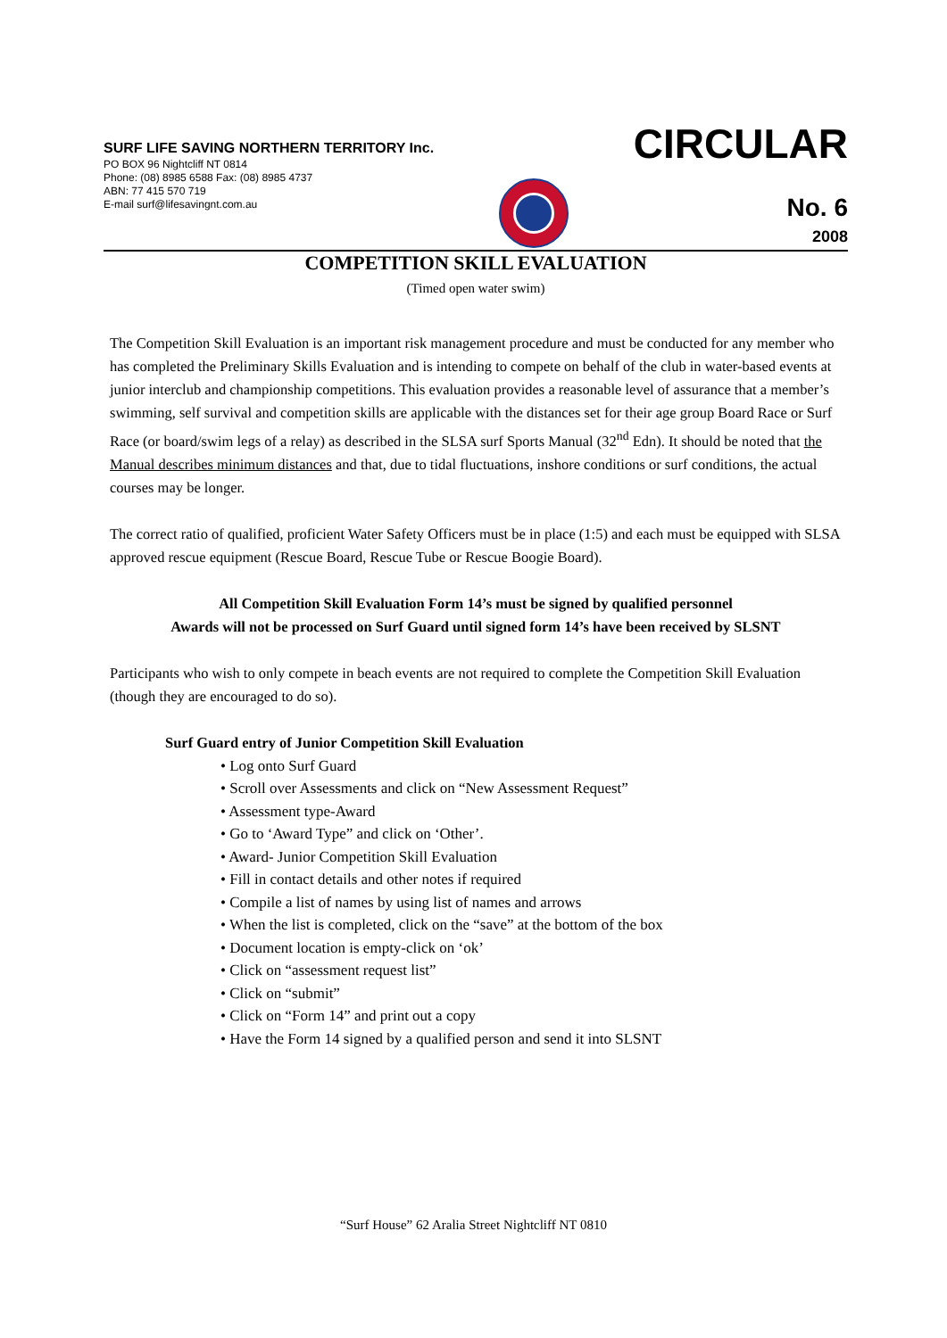SURF LIFE SAVING NORTHERN TERRITORY Inc.
PO BOX 96 Nightcliff NT 0814
Phone: (08) 8985 6588 Fax: (08) 8985 4737
ABN: 77 415 570 719
E-mail surf@lifesavingnt.com.au
CIRCULAR
No. 6
2008
COMPETITION SKILL EVALUATION
(Timed open water swim)
The Competition Skill Evaluation is an important risk management procedure and must be conducted for any member who has completed the Preliminary Skills Evaluation and is intending to compete on behalf of the club in water-based events at junior interclub and championship competitions. This evaluation provides a reasonable level of assurance that a member’s swimming, self survival and competition skills are applicable with the distances set for their age group Board Race or Surf Race (or board/swim legs of a relay) as described in the SLSA surf Sports Manual (32<sup>nd</sup> Edn). It should be noted that the Manual describes minimum distances and that, due to tidal fluctuations, inshore conditions or surf conditions, the actual courses may be longer.
The correct ratio of qualified, proficient Water Safety Officers must be in place (1:5) and each must be equipped with SLSA approved rescue equipment (Rescue Board, Rescue Tube or Rescue Boogie Board).
All Competition Skill Evaluation Form 14’s must be signed by qualified personnel
Awards will not be processed on Surf Guard until signed form 14’s have been received by SLSNT
Participants who wish to only compete in beach events are not required to complete the Competition Skill Evaluation (though they are encouraged to do so).
Surf Guard entry of Junior Competition Skill Evaluation
• Log onto Surf Guard
• Scroll over Assessments and click on “New Assessment Request”
• Assessment type-Award
• Go to ‘Award Type” and click on ‘Other’.
• Award- Junior Competition Skill Evaluation
• Fill in contact details and other notes if required
• Compile a list of names by using list of names and arrows
• When the list is completed, click on the “save” at the bottom of the box
• Document location is empty-click on ‘ok’
• Click on “assessment request list”
• Click on “submit”
• Click on “Form 14” and print out a copy
• Have the Form 14 signed by a qualified person and send it into SLSNT
“Surf House” 62 Aralia Street Nightcliff NT 0810